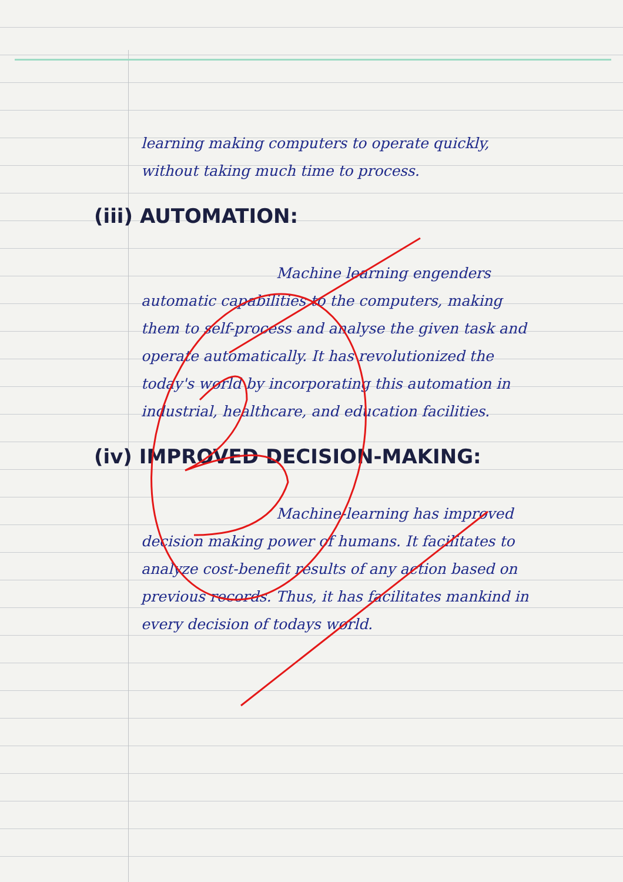learning making computers to operate quickly, without taking much time to process.
(iii) AUTOMATION:
Machine learning engenders automatic capabilities to the computers, making them to self-process and analyse the given task and operate automatically. It has revolutionized the today's world by incorporating this automation in industrial, healthcare, and education facilities.
(iv) IMPROVED DECISION-MAKING:
Machine-learning has improved decision making power of humans. It facilitates to analyze cost-benefit results of any action based on previous records. Thus, it has facilitates mankind in every decision of todays world.